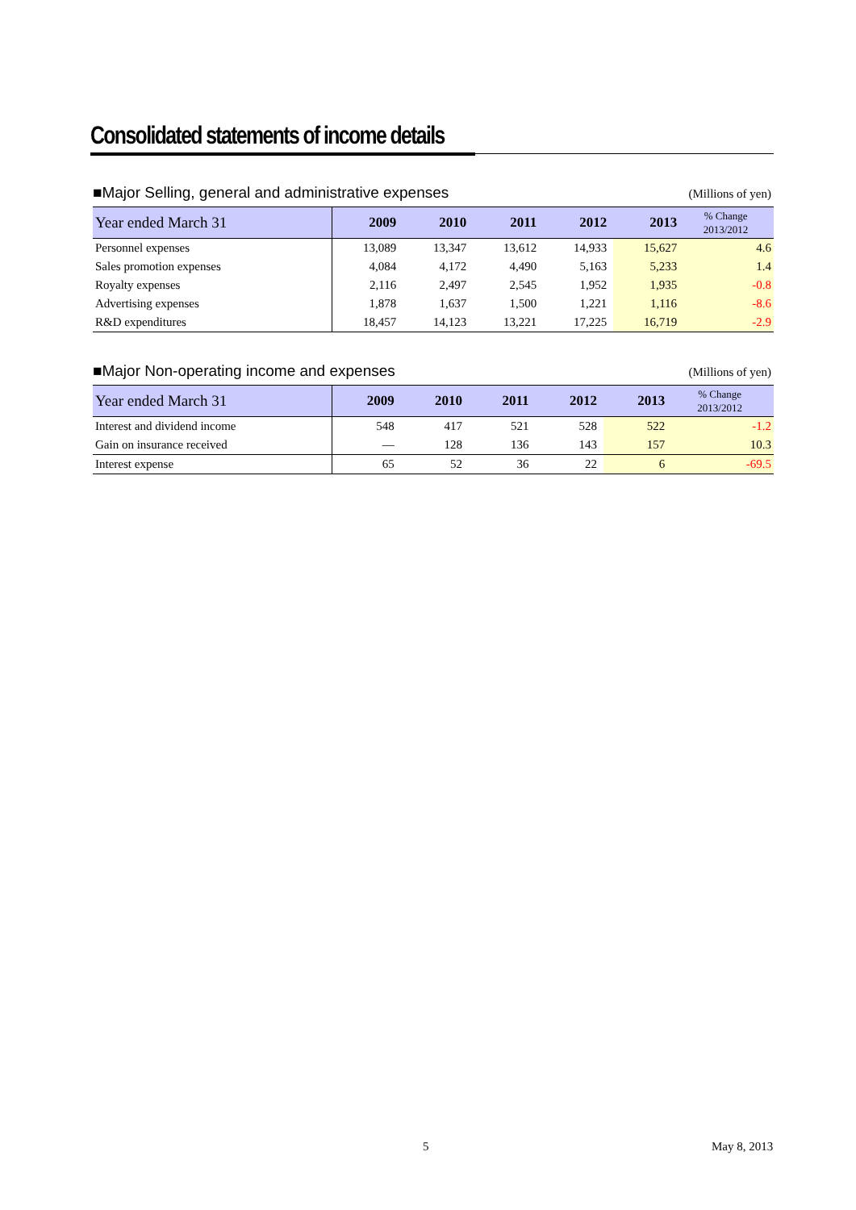Consolidated statements of income details
■Major Selling, general and administrative expenses (Millions of yen)
| Year ended March 31 | 2009 | 2010 | 2011 | 2012 | 2013 | % Change 2013/2012 |
| --- | --- | --- | --- | --- | --- | --- |
| Personnel expenses | 13,089 | 13,347 | 13,612 | 14,933 | 15,627 | 4.6 |
| Sales promotion expenses | 4,084 | 4,172 | 4,490 | 5,163 | 5,233 | 1.4 |
| Royalty expenses | 2,116 | 2,497 | 2,545 | 1,952 | 1,935 | -0.8 |
| Advertising expenses | 1,878 | 1,637 | 1,500 | 1,221 | 1,116 | -8.6 |
| R&D expenditures | 18,457 | 14,123 | 13,221 | 17,225 | 16,719 | -2.9 |
■Major Non-operating income and expenses (Millions of yen)
| Year ended March 31 | 2009 | 2010 | 2011 | 2012 | 2013 | % Change 2013/2012 |
| --- | --- | --- | --- | --- | --- | --- |
| Interest and dividend income | 548 | 417 | 521 | 528 | 522 | -1.2 |
| Gain on insurance received | — | 128 | 136 | 143 | 157 | 10.3 |
| Interest expense | 65 | 52 | 36 | 22 | 6 | -69.5 |
5 May 8, 2013